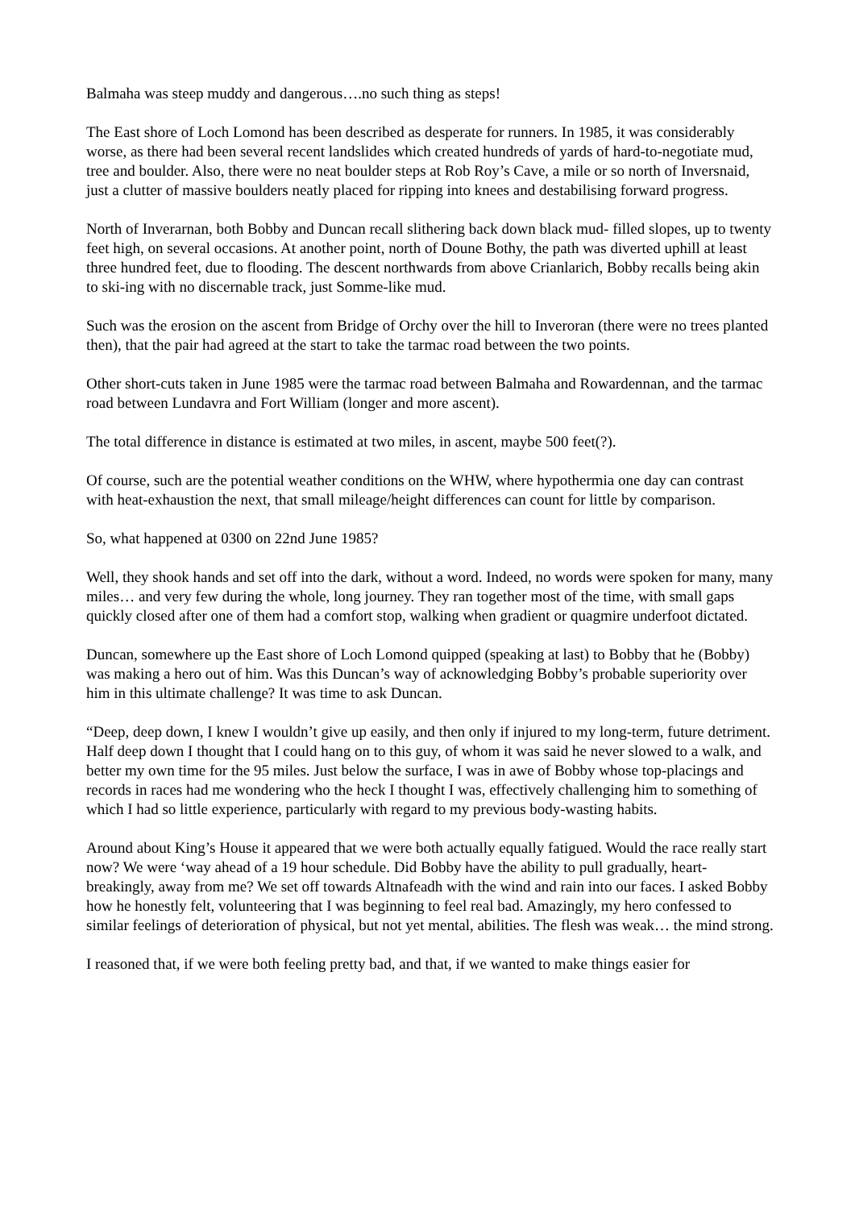Balmaha was steep muddy and dangerous….no such thing as steps!
The East shore of Loch Lomond has been described as desperate for runners. In 1985, it was considerably worse, as there had been several recent landslides which created hundreds of yards of hard-to-negotiate mud, tree and boulder. Also, there were no neat boulder steps at Rob Roy’s Cave, a mile or so north of Inversnaid, just a clutter of massive boulders neatly placed for ripping into knees and destabilising forward progress.
North of Inverarnan, both Bobby and Duncan recall slithering back down black mud- filled slopes, up to twenty feet high, on several occasions. At another point, north of Doune Bothy, the path was diverted uphill at least three hundred feet, due to flooding. The descent northwards from above Crianlarich, Bobby recalls being akin to ski-ing with no discernable track, just Somme-like mud.
Such was the erosion on the ascent from Bridge of Orchy over the hill to Inveroran (there were no trees planted then), that the pair had agreed at the start to take the tarmac road between the two points.
Other short-cuts taken in June 1985 were the tarmac road between Balmaha and Rowardennan, and the tarmac road between Lundavra and Fort William (longer and more ascent).
The total difference in distance is estimated at two miles, in ascent, maybe 500 feet(?).
Of course, such are the potential weather conditions on the WHW, where hypothermia one day can contrast with heat-exhaustion the next, that small mileage/height differences can count for little by comparison.
So, what happened at 0300 on 22nd June 1985?
Well, they shook hands and set off into the dark, without a word. Indeed, no words were spoken for many, many miles… and very few during the whole, long journey. They ran together most of the time, with small gaps quickly closed after one of them had a comfort stop, walking when gradient or quagmire underfoot dictated.
Duncan, somewhere up the East shore of Loch Lomond quipped (speaking at last) to Bobby that he (Bobby) was making a hero out of him. Was this Duncan’s way of acknowledging Bobby’s probable superiority over him in this ultimate challenge? It was time to ask Duncan.
“Deep, deep down, I knew I wouldn’t give up easily, and then only if injured to my long-term, future detriment. Half deep down I thought that I could hang on to this guy, of whom it was said he never slowed to a walk, and better my own time for the 95 miles. Just below the surface, I was in awe of Bobby whose top-placings and records in races had me wondering who the heck I thought I was, effectively challenging him to something of which I had so little experience, particularly with regard to my previous body-wasting habits.
Around about King’s House it appeared that we were both actually equally fatigued. Would the race really start now? We were ‘way ahead of a 19 hour schedule. Did Bobby have the ability to pull gradually, heart-breakingly, away from me? We set off towards Altnafeadh with the wind and rain into our faces. I asked Bobby how he honestly felt, volunteering that I was beginning to feel real bad. Amazingly, my hero confessed to similar feelings of deterioration of physical, but not yet mental, abilities. The flesh was weak… the mind strong.
I reasoned that, if we were both feeling pretty bad, and that, if we wanted to make things easier for